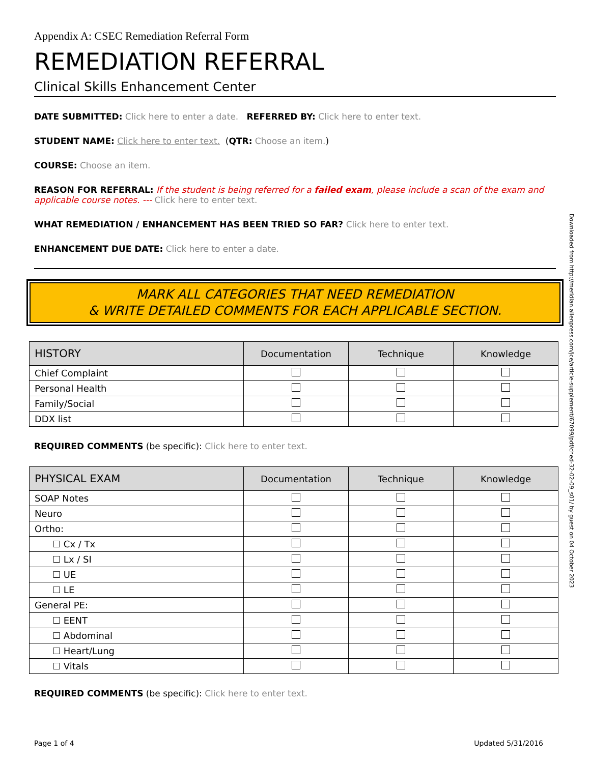Appendix A: CSEC Remediation Referral Form
REMEDIATION REFERRAL
Clinical Skills Enhancement Center
DATE SUBMITTED: Click here to enter a date. REFERRED BY: Click here to enter text.
STUDENT NAME: Click here to enter text. (QTR: Choose an item.)
COURSE: Choose an item.
REASON FOR REFERRAL: If the student is being referred for a failed exam, please include a scan of the exam and applicable course notes. --- Click here to enter text.
WHAT REMEDIATION / ENHANCEMENT HAS BEEN TRIED SO FAR? Click here to enter text.
ENHANCEMENT DUE DATE: Click here to enter a date.
MARK ALL CATEGORIES THAT NEED REMEDIATION
& WRITE DETAILED COMMENTS FOR EACH APPLICABLE SECTION.
| HISTORY | Documentation | Technique | Knowledge |
| --- | --- | --- | --- |
| Chief Complaint | | | |
| Personal Health | | | |
| Family/Social | | | |
| DDX list | | | |
REQUIRED COMMENTS (be specific): Click here to enter text.
| PHYSICAL EXAM | Documentation | Technique | Knowledge |
| --- | --- | --- | --- |
| SOAP Notes | | | |
| Neuro | | | |
| Ortho: | | | |
| ☐ Cx / Tx | | | |
| ☐ Lx / SI | | | |
| ☐ UE | | | |
| ☐ LE | | | |
| General PE: | | | |
| ☐ EENT | | | |
| ☐ Abdominal | | | |
| ☐ Heart/Lung | | | |
| ☐ Vitals | | | |
REQUIRED COMMENTS (be specific): Click here to enter text.
Page 1 of 4 Updated 5/31/2016
Downloaded from http://meridian.allenpress.com/jce/article-supplement/67099/pdf/ched-32-02-09_s01/ by guest on 04 October 2023